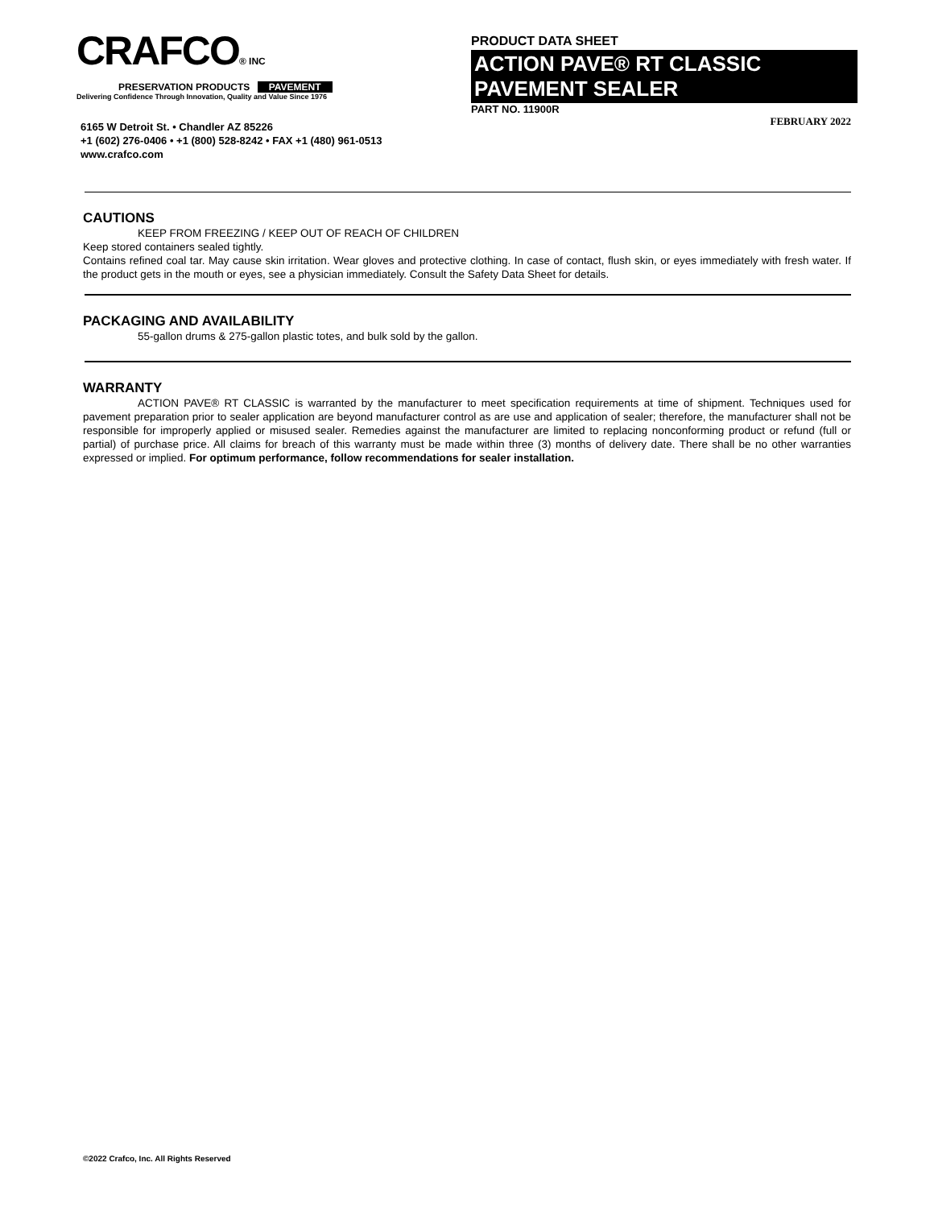CRAFCO® INC
PRESERVATION PRODUCTS PAVEMENT
Delivering Confidence Through Innovation, Quality and Value Since 1976
6165 W Detroit St. • Chandler AZ 85226
+1 (602) 276-0406 • +1 (800) 528-8242 • FAX +1 (480) 961-0513
www.crafco.com
PRODUCT DATA SHEET
ACTION PAVE® RT CLASSIC
PAVEMENT SEALER
PART NO. 11900R
FEBRUARY 2022
CAUTIONS
KEEP FROM FREEZING / KEEP OUT OF REACH OF CHILDREN
Keep stored containers sealed tightly.
Contains refined coal tar. May cause skin irritation. Wear gloves and protective clothing. In case of contact, flush skin, or eyes immediately with fresh water. If the product gets in the mouth or eyes, see a physician immediately. Consult the Safety Data Sheet for details.
PACKAGING AND AVAILABILITY
55-gallon drums & 275-gallon plastic totes, and bulk sold by the gallon.
WARRANTY
ACTION PAVE® RT CLASSIC is warranted by the manufacturer to meet specification requirements at time of shipment. Techniques used for pavement preparation prior to sealer application are beyond manufacturer control as are use and application of sealer; therefore, the manufacturer shall not be responsible for improperly applied or misused sealer. Remedies against the manufacturer are limited to replacing nonconforming product or refund (full or partial) of purchase price. All claims for breach of this warranty must be made within three (3) months of delivery date. There shall be no other warranties expressed or implied. For optimum performance, follow recommendations for sealer installation.
©2022 Crafco, Inc. All Rights Reserved